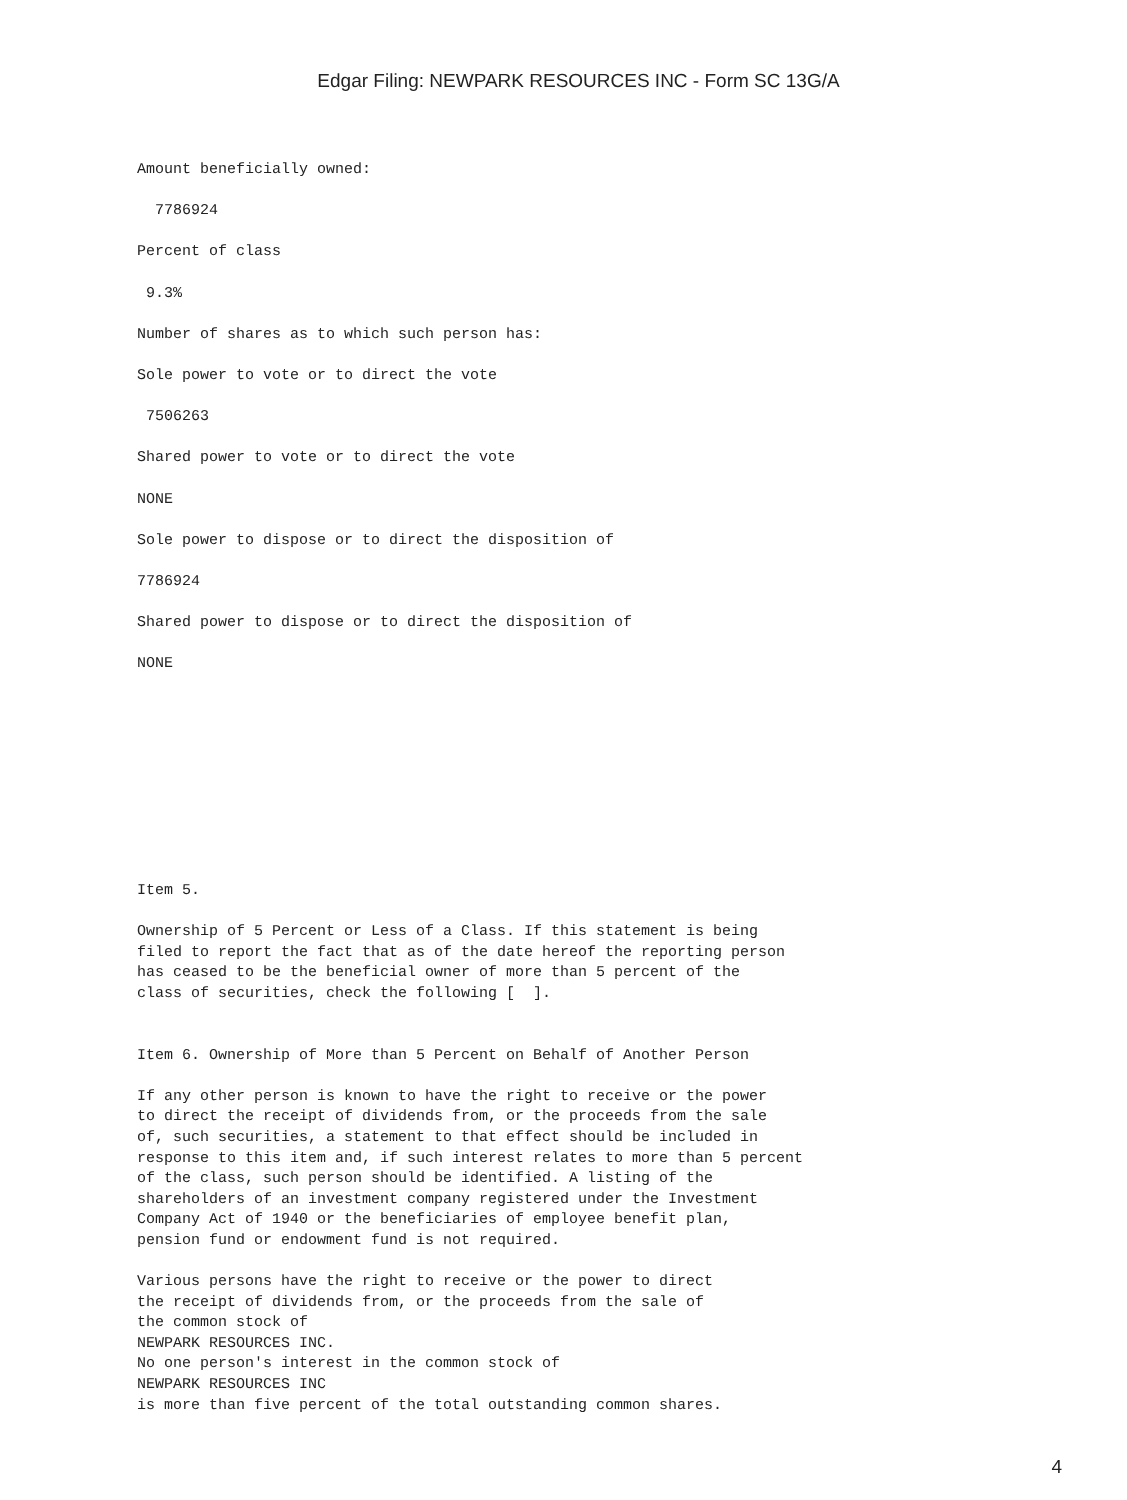Edgar Filing: NEWPARK RESOURCES INC - Form SC 13G/A
Amount beneficially owned:

  7786924

Percent of class

 9.3%

Number of shares as to which such person has:

Sole power to vote or to direct the vote

 7506263

Shared power to vote or to direct the vote

NONE

Sole power to dispose or to direct the disposition of

7786924

Shared power to dispose or to direct the disposition of

NONE










Item 5.

Ownership of 5 Percent or Less of a Class. If this statement is being
filed to report the fact that as of the date hereof the reporting person
has ceased to be the beneficial owner of more than 5 percent of the
class of securities, check the following [  ].


Item 6. Ownership of More than 5 Percent on Behalf of Another Person

If any other person is known to have the right to receive or the power
to direct the receipt of dividends from, or the proceeds from the sale
of, such securities, a statement to that effect should be included in
response to this item and, if such interest relates to more than 5 percent
of the class, such person should be identified. A listing of the
shareholders of an investment company registered under the Investment
Company Act of 1940 or the beneficiaries of employee benefit plan,
pension fund or endowment fund is not required.

Various persons have the right to receive or the power to direct
the receipt of dividends from, or the proceeds from the sale of
the common stock of
NEWPARK RESOURCES INC.
No one person's interest in the common stock of
NEWPARK RESOURCES INC
is more than five percent of the total outstanding common shares.
4